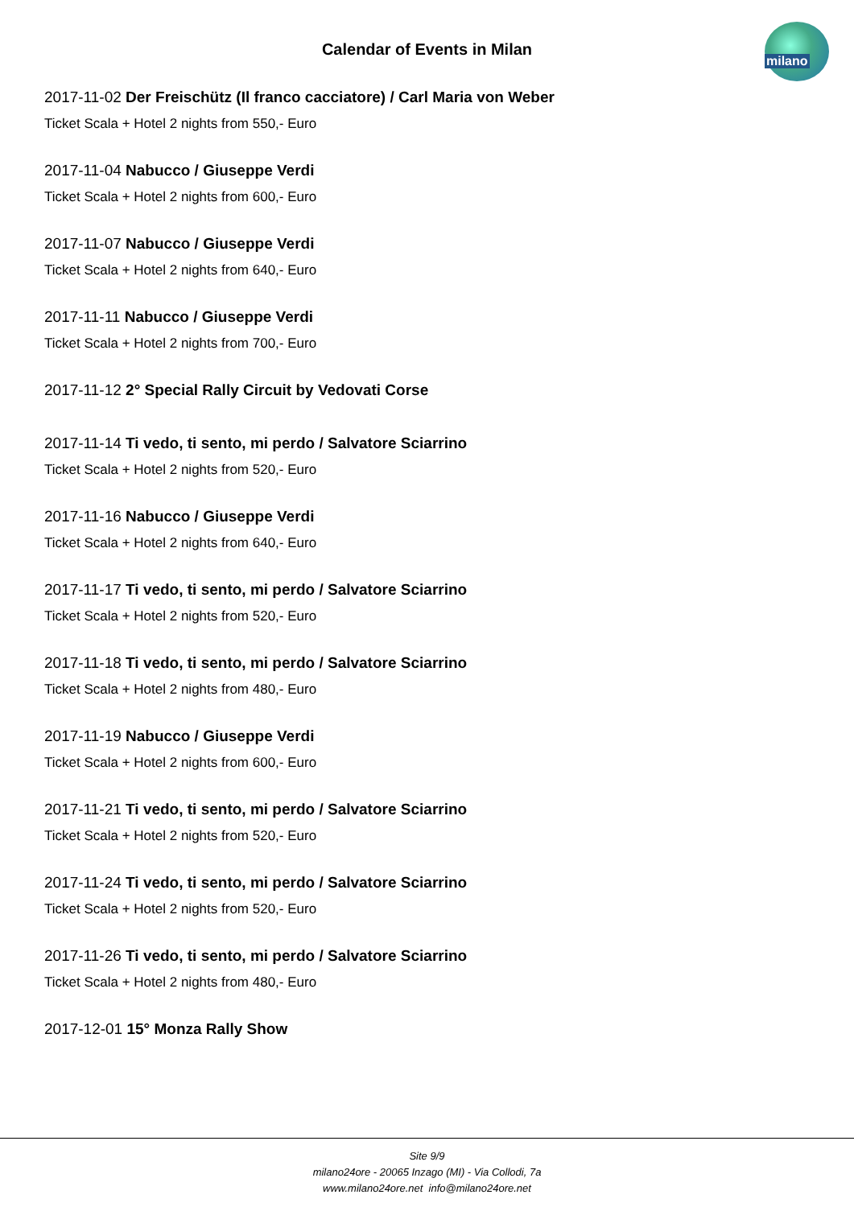milano
Calendar of Events in Milan
2017-11-02 Der Freischütz (Il franco cacciatore) / Carl Maria von Weber
Ticket Scala + Hotel 2 nights from 550,- Euro
2017-11-04 Nabucco / Giuseppe Verdi
Ticket Scala + Hotel 2 nights from 600,- Euro
2017-11-07 Nabucco / Giuseppe Verdi
Ticket Scala + Hotel 2 nights from 640,- Euro
2017-11-11 Nabucco / Giuseppe Verdi
Ticket Scala + Hotel 2 nights from 700,- Euro
2017-11-12 2° Special Rally Circuit by Vedovati Corse
2017-11-14 Ti vedo, ti sento, mi perdo / Salvatore Sciarrino
Ticket Scala + Hotel 2 nights from 520,- Euro
2017-11-16 Nabucco / Giuseppe Verdi
Ticket Scala + Hotel 2 nights from 640,- Euro
2017-11-17 Ti vedo, ti sento, mi perdo / Salvatore Sciarrino
Ticket Scala + Hotel 2 nights from 520,- Euro
2017-11-18 Ti vedo, ti sento, mi perdo / Salvatore Sciarrino
Ticket Scala + Hotel 2 nights from 480,- Euro
2017-11-19 Nabucco / Giuseppe Verdi
Ticket Scala + Hotel 2 nights from 600,- Euro
2017-11-21 Ti vedo, ti sento, mi perdo / Salvatore Sciarrino
Ticket Scala + Hotel 2 nights from 520,- Euro
2017-11-24 Ti vedo, ti sento, mi perdo / Salvatore Sciarrino
Ticket Scala + Hotel 2 nights from 520,- Euro
2017-11-26 Ti vedo, ti sento, mi perdo / Salvatore Sciarrino
Ticket Scala + Hotel 2 nights from 480,- Euro
2017-12-01 15° Monza Rally Show
Site 9/9
milano24ore - 20065 Inzago (MI) - Via Collodi, 7a
www.milano24ore.net info@milano24ore.net